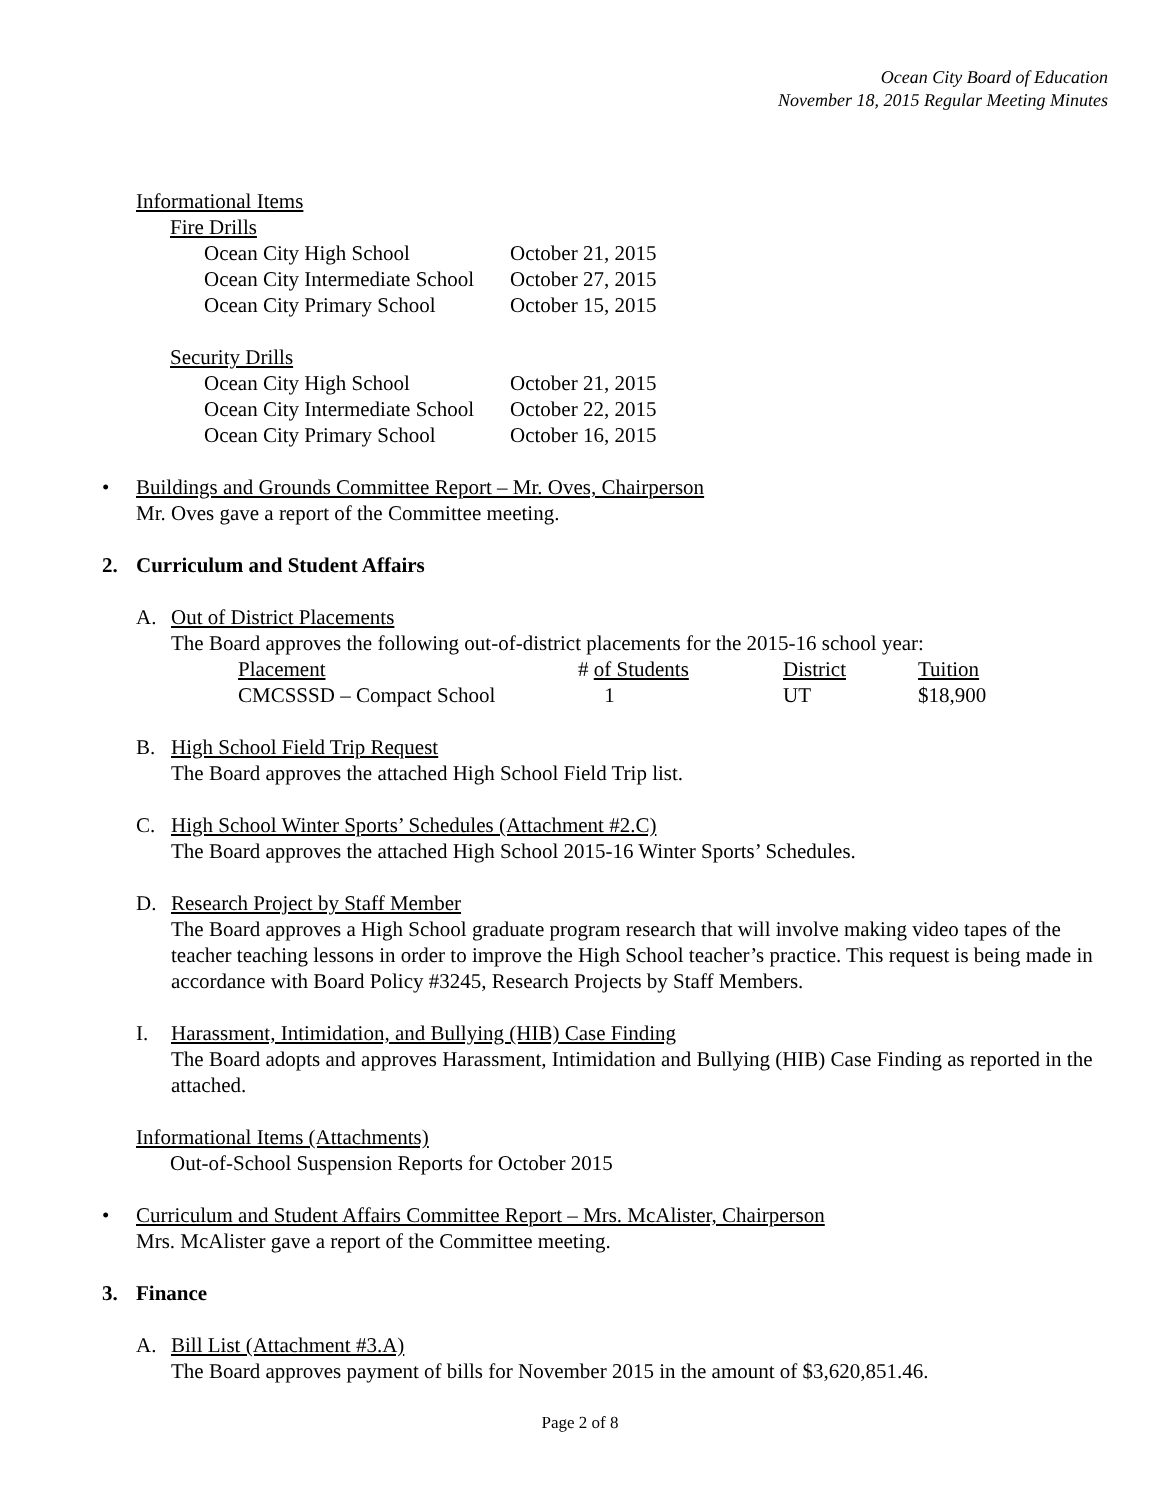Ocean City Board of Education
November 18, 2015 Regular Meeting Minutes
Informational Items
Fire Drills
| Ocean City High School | October 21, 2015 |
| Ocean City Intermediate School | October 27, 2015 |
| Ocean City Primary School | October 15, 2015 |
Security Drills
| Ocean City High School | October 21, 2015 |
| Ocean City Intermediate School | October 22, 2015 |
| Ocean City Primary School | October 16, 2015 |
• Buildings and Grounds Committee Report – Mr. Oves, Chairperson
Mr. Oves gave a report of the Committee meeting.
2. Curriculum and Student Affairs
A. Out of District Placements
The Board approves the following out-of-district placements for the 2015-16 school year:
| Placement | # of Students | District | Tuition |
| CMCSSSD – Compact School | 1 | UT | $18,900 |
B. High School Field Trip Request
The Board approves the attached High School Field Trip list.
C. High School Winter Sports’ Schedules (Attachment #2.C)
The Board approves the attached High School 2015-16 Winter Sports’ Schedules.
D. Research Project by Staff Member
The Board approves a High School graduate program research that will involve making video tapes of the teacher teaching lessons in order to improve the High School teacher’s practice. This request is being made in accordance with Board Policy #3245, Research Projects by Staff Members.
I. Harassment, Intimidation, and Bullying (HIB) Case Finding
The Board adopts and approves Harassment, Intimidation and Bullying (HIB) Case Finding as reported in the attached.
Informational Items (Attachments)
Out-of-School Suspension Reports for October 2015
• Curriculum and Student Affairs Committee Report – Mrs. McAlister, Chairperson
Mrs. McAlister gave a report of the Committee meeting.
3. Finance
A. Bill List (Attachment #3.A)
The Board approves payment of bills for November 2015 in the amount of $3,620,851.46.
Page 2 of 8